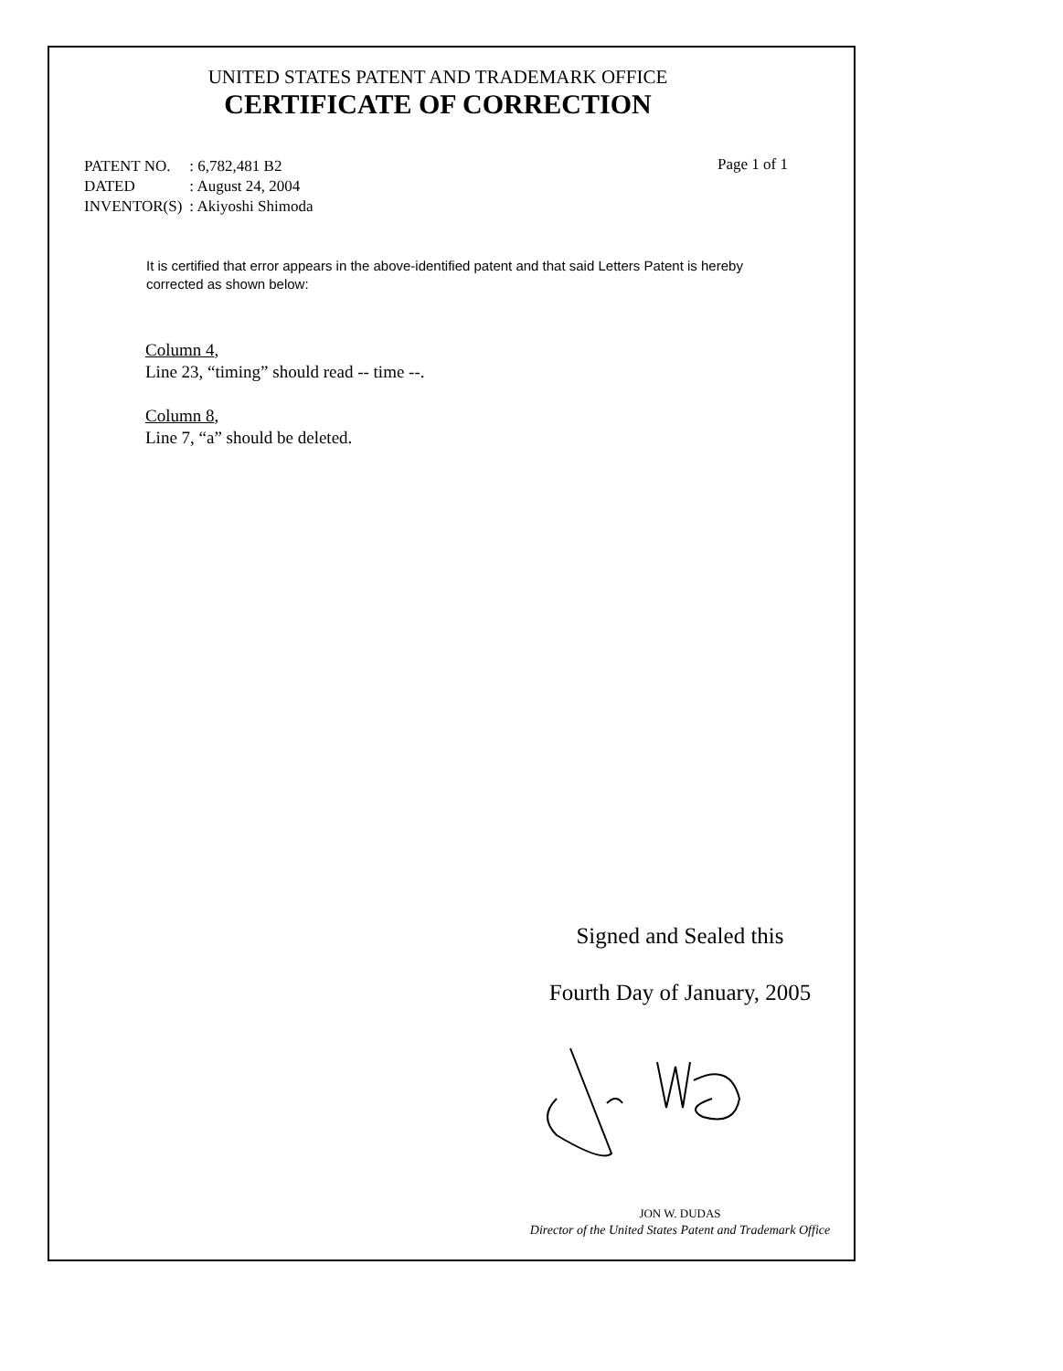UNITED STATES PATENT AND TRADEMARK OFFICE
CERTIFICATE OF CORRECTION
| PATENT NO. | : 6,782,481 B2 |
| DATED | : August 24, 2004 |
| INVENTOR(S) | : Akiyoshi Shimoda |
Page 1 of 1
It is certified that error appears in the above-identified patent and that said Letters Patent is hereby corrected as shown below:
Column 4,
Line 23, “timing” should read -- time --.
Column 8,
Line 7, “a” should be deleted.
Signed and Sealed this
Fourth Day of January, 2005
JON W. DUDAS
Director of the United States Patent and Trademark Office